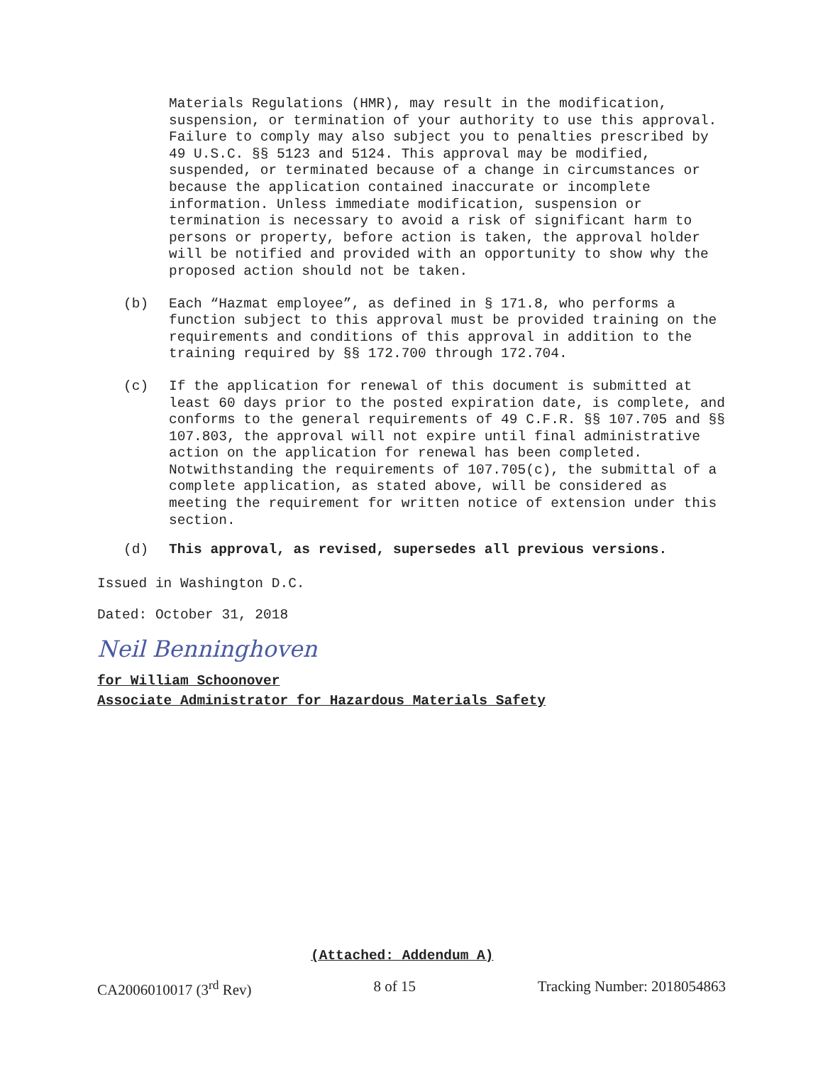Materials Regulations (HMR), may result in the modification, suspension, or termination of your authority to use this approval. Failure to comply may also subject you to penalties prescribed by 49 U.S.C. §§ 5123 and 5124. This approval may be modified, suspended, or terminated because of a change in circumstances or because the application contained inaccurate or incomplete information. Unless immediate modification, suspension or termination is necessary to avoid a risk of significant harm to persons or property, before action is taken, the approval holder will be notified and provided with an opportunity to show why the proposed action should not be taken.
(b)
Each “Hazmat employee”, as defined in § 171.8, who performs a function subject to this approval must be provided training on the requirements and conditions of this approval in addition to the training required by §§ 172.700 through 172.704.
(c)
If the application for renewal of this document is submitted at least 60 days prior to the posted expiration date, is complete, and conforms to the general requirements of 49 C.F.R. §§ 107.705 and §§ 107.803, the approval will not expire until final administrative action on the application for renewal has been completed. Notwithstanding the requirements of 107.705(c), the submittal of a complete application, as stated above, will be considered as meeting the requirement for written notice of extension under this section.
(d)
This approval, as revised, supersedes all previous versions.
Issued in Washington D.C.
Dated: October 31, 2018
Neil Benninghoven
for William Schoonover
Associate Administrator for Hazardous Materials Safety
(Attached: Addendum A)
CA2006010017 (3<sup>rd</sup> Rev) 8 of 15 Tracking Number: 2018054863